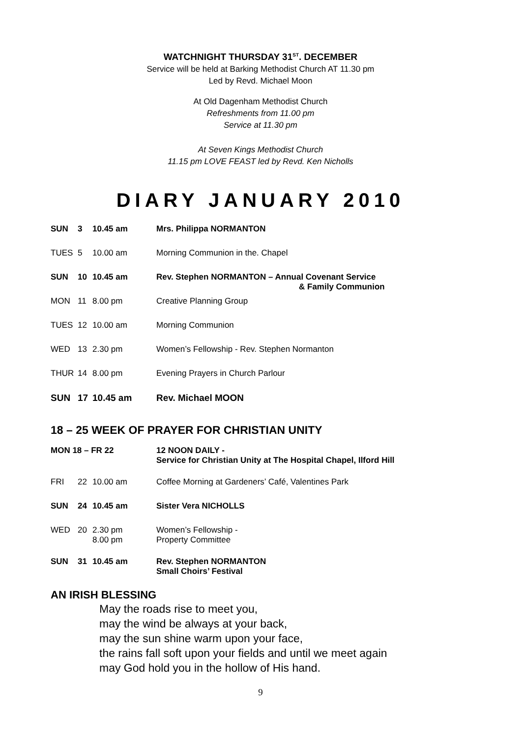WATCHNIGHT THURSDAY 31<sup>ST</sup>. DECEMBER
Service will be held at Barking Methodist Church AT 11.30 pm
Led by Revd. Michael Moon
At Old Dagenham Methodist Church
Refreshments from 11.00 pm
Service at 11.30 pm
At Seven Kings Methodist Church
11.15 pm LOVE FEAST led by Revd. Ken Nicholls
DIARY JANUARY 2010
| SUN | 3 | 10.45 am | Mrs. Philippa NORMANTON |
| TUES | 5 | 10.00 am | Morning Communion in the. Chapel |
| SUN | 10 | 10.45 am | Rev. Stephen NORMANTON – Annual Covenant Service & Family Communion |
| MON | 11 | 8.00 pm | Creative Planning Group |
| TUES | 12 | 10.00 am | Morning Communion |
| WED | 13 | 2.30 pm | Women’s Fellowship - Rev. Stephen Normanton |
| THUR | 14 | 8.00 pm | Evening Prayers in Church Parlour |
| SUN | 17 | 10.45 am | Rev. Michael MOON |
18 – 25 WEEK OF PRAYER FOR CHRISTIAN UNITY
| MON 18 – FR 22 | | | 12 NOON DAILY - Service for Christian Unity at The Hospital Chapel, Ilford Hill |
| FRI | 22 | 10.00 am | Coffee Morning at Gardeners’ Café, Valentines Park |
| SUN | 24 | 10.45 am | Sister Vera NICHOLLS |
| WED | 20 | 2.30 pm 8.00 pm | Women’s Fellowship - Property Committee |
| SUN | 31 | 10.45 am | Rev. Stephen NORMANTON Small Choirs’ Festival |
AN IRISH BLESSING
May the roads rise to meet you,
may the wind be always at your back,
may the sun shine warm upon your face,
the rains fall soft upon your fields and until we meet again
may God hold you in the hollow of His hand.
9